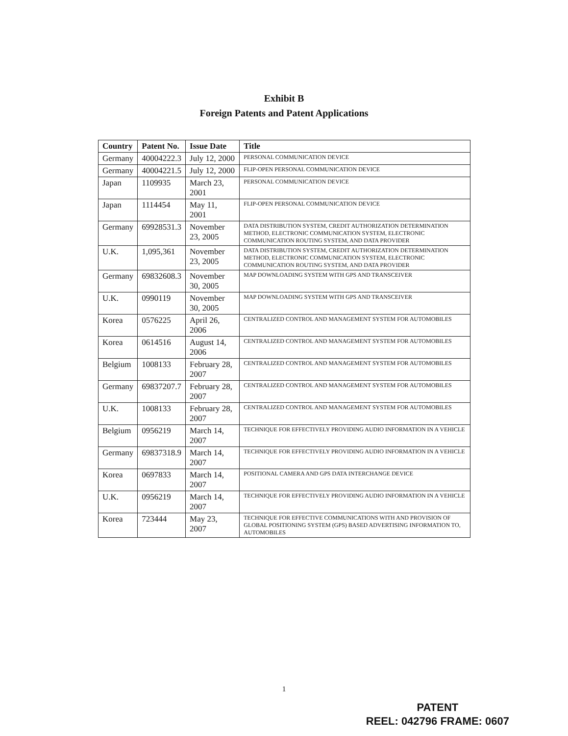Exhibit B
Foreign Patents and Patent Applications
| Country | Patent No. | Issue Date | Title |
| --- | --- | --- | --- |
| Germany | 40004222.3 | July 12, 2000 | PERSONAL COMMUNICATION DEVICE |
| Germany | 40004221.5 | July 12, 2000 | FLIP-OPEN PERSONAL COMMUNICATION DEVICE |
| Japan | 1109935 | March 23, 2001 | PERSONAL COMMUNICATION DEVICE |
| Japan | 1114454 | May 11, 2001 | FLIP-OPEN PERSONAL COMMUNICATION DEVICE |
| Germany | 69928531.3 | November 23, 2005 | DATA DISTRIBUTION SYSTEM, CREDIT AUTHORIZATION DETERMINATION METHOD, ELECTRONIC COMMUNICATION SYSTEM, ELECTRONIC COMMUNICATION ROUTING SYSTEM, AND DATA PROVIDER |
| U.K. | 1,095,361 | November 23, 2005 | DATA DISTRIBUTION SYSTEM, CREDIT AUTHORIZATION DETERMINATION METHOD, ELECTRONIC COMMUNICATION SYSTEM, ELECTRONIC COMMUNICATION ROUTING SYSTEM, AND DATA PROVIDER |
| Germany | 69832608.3 | November 30, 2005 | MAP DOWNLOADING SYSTEM WITH GPS AND TRANSCEIVER |
| U.K. | 0990119 | November 30, 2005 | MAP DOWNLOADING SYSTEM WITH GPS AND TRANSCEIVER |
| Korea | 0576225 | April 26, 2006 | CENTRALIZED CONTROL AND MANAGEMENT SYSTEM FOR AUTOMOBILES |
| Korea | 0614516 | August 14, 2006 | CENTRALIZED CONTROL AND MANAGEMENT SYSTEM FOR AUTOMOBILES |
| Belgium | 1008133 | February 28, 2007 | CENTRALIZED CONTROL AND MANAGEMENT SYSTEM FOR AUTOMOBILES |
| Germany | 69837207.7 | February 28, 2007 | CENTRALIZED CONTROL AND MANAGEMENT SYSTEM FOR AUTOMOBILES |
| U.K. | 1008133 | February 28, 2007 | CENTRALIZED CONTROL AND MANAGEMENT SYSTEM FOR AUTOMOBILES |
| Belgium | 0956219 | March 14, 2007 | TECHNIQUE FOR EFFECTIVELY PROVIDING AUDIO INFORMATION IN A VEHICLE |
| Germany | 69837318.9 | March 14, 2007 | TECHNIQUE FOR EFFECTIVELY PROVIDING AUDIO INFORMATION IN A VEHICLE |
| Korea | 0697833 | March 14, 2007 | POSITIONAL CAMERA AND GPS DATA INTERCHANGE DEVICE |
| U.K. | 0956219 | March 14, 2007 | TECHNIQUE FOR EFFECTIVELY PROVIDING AUDIO INFORMATION IN A VEHICLE |
| Korea | 723444 | May 23, 2007 | TECHNIQUE FOR EFFECTIVE COMMUNICATIONS WITH AND PROVISION OF GLOBAL POSITIONING SYSTEM (GPS) BASED ADVERTISING INFORMATION TO, AUTOMOBILES |
1
PATENT
REEL: 042796 FRAME: 0607